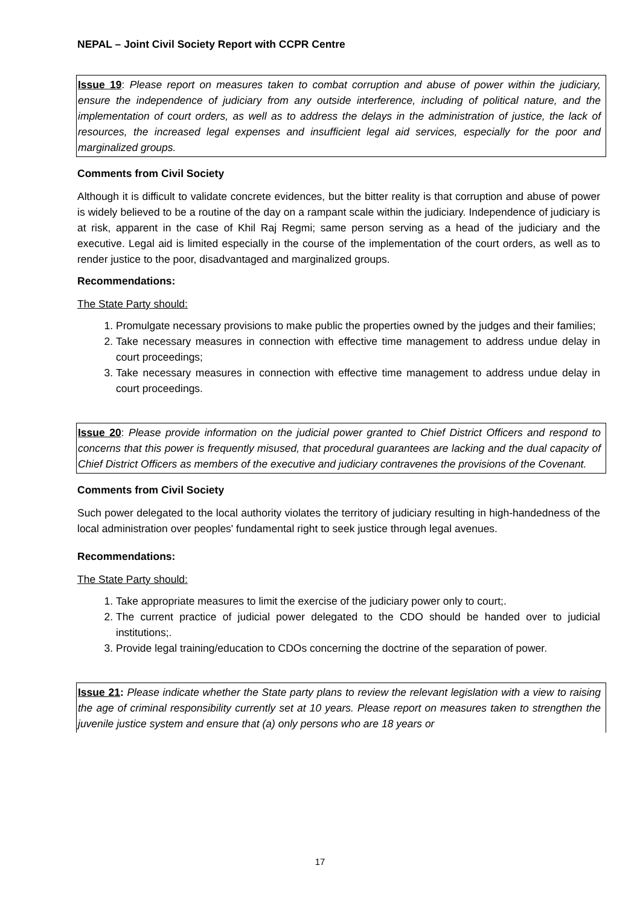NEPAL – Joint Civil Society Report with CCPR Centre
Issue 19: Please report on measures taken to combat corruption and abuse of power within the judiciary, ensure the independence of judiciary from any outside interference, including of political nature, and the implementation of court orders, as well as to address the delays in the administration of justice, the lack of resources, the increased legal expenses and insufficient legal aid services, especially for the poor and marginalized groups.
Comments from Civil Society
Although it is difficult to validate concrete evidences, but the bitter reality is that corruption and abuse of power is widely believed to be a routine of the day on a rampant scale within the judiciary. Independence of judiciary is at risk, apparent in the case of Khil Raj Regmi; same person serving as a head of the judiciary and the executive. Legal aid is limited especially in the course of the implementation of the court orders, as well as to render justice to the poor, disadvantaged and marginalized groups.
Recommendations:
The State Party should:
1. Promulgate necessary provisions to make public the properties owned by the judges and their families;
2. Take necessary measures in connection with effective time management to address undue delay in court proceedings;
3. Take necessary measures in connection with effective time management to address undue delay in court proceedings.
Issue 20: Please provide information on the judicial power granted to Chief District Officers and respond to concerns that this power is frequently misused, that procedural guarantees are lacking and the dual capacity of Chief District Officers as members of the executive and judiciary contravenes the provisions of the Covenant.
Comments from Civil Society
Such power delegated to the local authority violates the territory of judiciary resulting in high-handedness of the local administration over peoples' fundamental right to seek justice through legal avenues.
Recommendations:
The State Party should:
1. Take appropriate measures to limit the exercise of the judiciary power only to court;.
2. The current practice of judicial power delegated to the CDO should be handed over to judicial institutions;.
3. Provide legal training/education to CDOs concerning the doctrine of the separation of power.
Issue 21: Please indicate whether the State party plans to review the relevant legislation with a view to raising the age of criminal responsibility currently set at 10 years. Please report on measures taken to strengthen the juvenile justice system and ensure that (a) only persons who are 18 years or
17